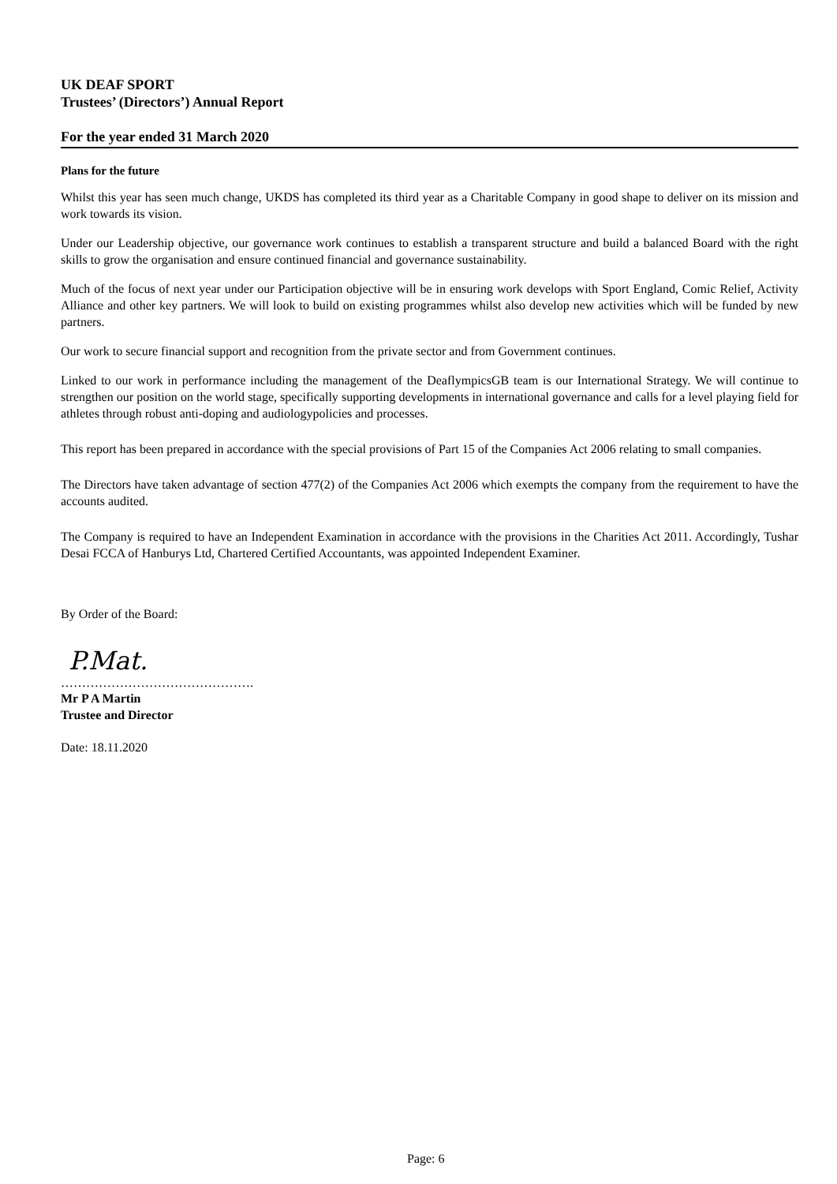UK DEAF SPORT
Trustees’ (Directors’) Annual Report
For the year ended 31 March 2020
Plans for the future
Whilst this year has seen much change, UKDS has completed its third year as a Charitable Company in good shape to deliver on its mission and work towards its vision.
Under our Leadership objective, our governance work continues to establish a transparent structure and build a balanced Board with the right skills to grow the organisation and ensure continued financial and governance sustainability.
Much of the focus of next year under our Participation objective will be in ensuring work develops with Sport England, Comic Relief, Activity Alliance and other key partners. We will look to build on existing programmes whilst also develop new activities which will be funded by new partners.
Our work to secure financial support and recognition from the private sector and from Government continues.
Linked to our work in performance including the management of the DeaflympicsGB team is our International Strategy. We will continue to strengthen our position on the world stage, specifically supporting developments in international governance and calls for a level playing field for athletes through robust anti-doping and audiologypolicies and processes.
This report has been prepared in accordance with the special provisions of Part 15 of the Companies Act 2006 relating to small companies.
The Directors have taken advantage of section 477(2) of the Companies Act 2006 which exempts the company from the requirement to have the accounts audited.
The Company is required to have an Independent Examination in accordance with the provisions in the Charities Act 2011. Accordingly, Tushar Desai FCCA of Hanburys Ltd, Chartered Certified Accountants, was appointed Independent Examiner.
By Order of the Board:
P.Mat.
……………………………………….
Mr P A Martin
Trustee and Director
Date: 18.11.2020
Page: 6